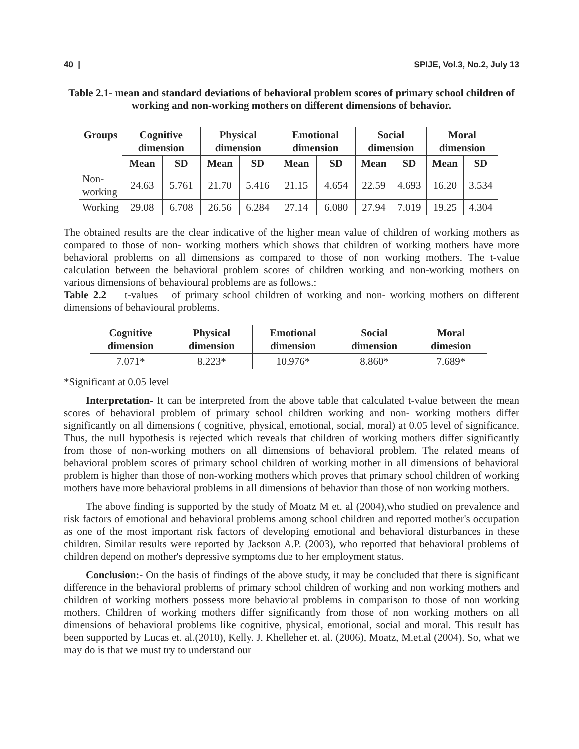40 | SPIJE, Vol.3, No.2, July 13
Table 2.1- mean and standard deviations of behavioral problem scores of primary school children of working and non-working mothers on different dimensions of behavior.
| Groups | Cognitive dimension | | Physical dimension | | Emotional dimension | | Social dimension | | Moral dimension | |
| --- | --- | --- | --- | --- | --- | --- | --- | --- | --- | --- |
| | Mean | SD | Mean | SD | Mean | SD | Mean | SD | Mean | SD |
| Non- working | 24.63 | 5.761 | 21.70 | 5.416 | 21.15 | 4.654 | 22.59 | 4.693 | 16.20 | 3.534 |
| Working | 29.08 | 6.708 | 26.56 | 6.284 | 27.14 | 6.080 | 27.94 | 7.019 | 19.25 | 4.304 |
The obtained results are the clear indicative of the higher mean value of children of working mothers as compared to those of non- working mothers which shows that children of working mothers have more behavioral problems on all dimensions as compared to those of non working mothers. The t-value calculation between the behavioral problem scores of children working and non-working mothers on various dimensions of behavioural problems are as follows.:
Table 2.2 t-values of primary school children of working and non- working mothers on different dimensions of behavioural problems.
| Cognitive dimension | Physical dimension | Emotional dimension | Social dimension | Moral dimesion |
| --- | --- | --- | --- | --- |
| 7.071* | 8.223* | 10.976* | 8.860* | 7.689* |
*Significant at 0.05 level
Interpretation- It can be interpreted from the above table that calculated t-value between the mean scores of behavioral problem of primary school children working and non- working mothers differ significantly on all dimensions ( cognitive, physical, emotional, social, moral) at 0.05 level of significance. Thus, the null hypothesis is rejected which reveals that children of working mothers differ significantly from those of non-working mothers on all dimensions of behavioral problem. The related means of behavioral problem scores of primary school children of working mother in all dimensions of behavioral problem is higher than those of non-working mothers which proves that primary school children of working mothers have more behavioral problems in all dimensions of behavior than those of non working mothers.
The above finding is supported by the study of Moatz M et. al (2004),who studied on prevalence and risk factors of emotional and behavioral problems among school children and reported mother's occupation as one of the most important risk factors of developing emotional and behavioral disturbances in these children. Similar results were reported by Jackson A.P. (2003), who reported that behavioral problems of children depend on mother's depressive symptoms due to her employment status.
Conclusion:- On the basis of findings of the above study, it may be concluded that there is significant difference in the behavioral problems of primary school children of working and non working mothers and children of working mothers possess more behavioral problems in comparison to those of non working mothers. Children of working mothers differ significantly from those of non working mothers on all dimensions of behavioral problems like cognitive, physical, emotional, social and moral. This result has been supported by Lucas et. al.(2010), Kelly. J. Khelleher et. al. (2006), Moatz, M.et.al (2004). So, what we may do is that we must try to understand our